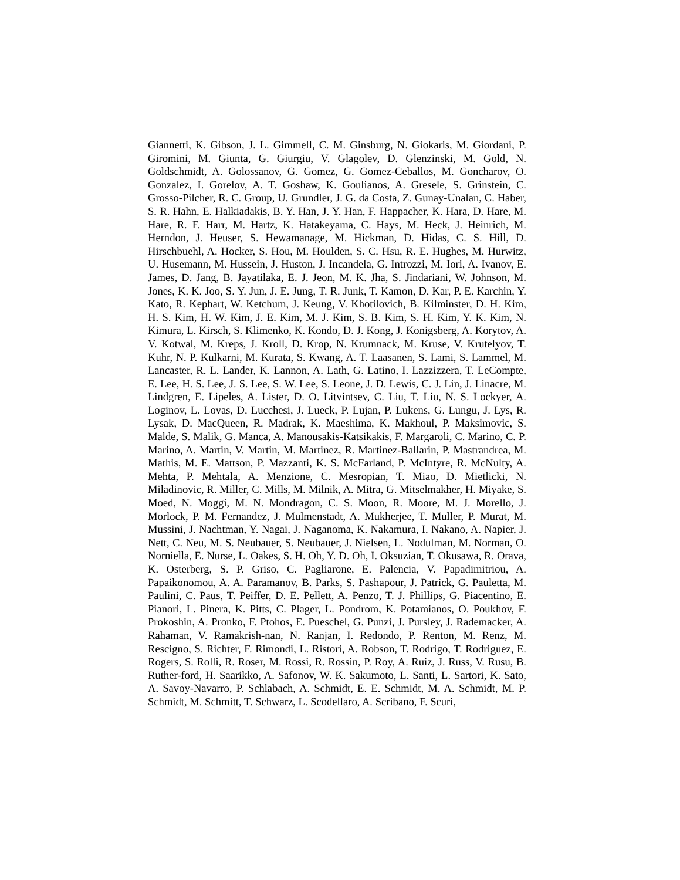Giannetti, K. Gibson, J. L. Gimmell, C. M. Ginsburg, N. Giokaris, M. Giordani, P. Giromini, M. Giunta, G. Giurgiu, V. Glagolev, D. Glenzinski, M. Gold, N. Goldschmidt, A. Golossanov, G. Gomez, G. Gomez-Ceballos, M. Goncharov, O. Gonzalez, I. Gorelov, A. T. Goshaw, K. Goulianos, A. Gresele, S. Grinstein, C. Grosso-Pilcher, R. C. Group, U. Grundler, J. G. da Costa, Z. Gunay-Unalan, C. Haber, S. R. Hahn, E. Halkiadakis, B. Y. Han, J. Y. Han, F. Happacher, K. Hara, D. Hare, M. Hare, R. F. Harr, M. Hartz, K. Hatakeyama, C. Hays, M. Heck, J. Heinrich, M. Herndon, J. Heuser, S. Hewamanage, M. Hickman, D. Hidas, C. S. Hill, D. Hirschbuehl, A. Hocker, S. Hou, M. Houlden, S. C. Hsu, R. E. Hughes, M. Hurwitz, U. Husemann, M. Hussein, J. Huston, J. Incandela, G. Introzzi, M. Iori, A. Ivanov, E. James, D. Jang, B. Jayatilaka, E. J. Jeon, M. K. Jha, S. Jindariani, W. Johnson, M. Jones, K. K. Joo, S. Y. Jun, J. E. Jung, T. R. Junk, T. Kamon, D. Kar, P. E. Karchin, Y. Kato, R. Kephart, W. Ketchum, J. Keung, V. Khotilovich, B. Kilminster, D. H. Kim, H. S. Kim, H. W. Kim, J. E. Kim, M. J. Kim, S. B. Kim, S. H. Kim, Y. K. Kim, N. Kimura, L. Kirsch, S. Klimenko, K. Kondo, D. J. Kong, J. Konigsberg, A. Korytov, A. V. Kotwal, M. Kreps, J. Kroll, D. Krop, N. Krumnack, M. Kruse, V. Krutelyov, T. Kuhr, N. P. Kulkarni, M. Kurata, S. Kwang, A. T. Laasanen, S. Lami, S. Lammel, M. Lancaster, R. L. Lander, K. Lannon, A. Lath, G. Latino, I. Lazzizzera, T. LeCompte, E. Lee, H. S. Lee, J. S. Lee, S. W. Lee, S. Leone, J. D. Lewis, C. J. Lin, J. Linacre, M. Lindgren, E. Lipeles, A. Lister, D. O. Litvintsev, C. Liu, T. Liu, N. S. Lockyer, A. Loginov, L. Lovas, D. Lucchesi, J. Lueck, P. Lujan, P. Lukens, G. Lungu, J. Lys, R. Lysak, D. MacQueen, R. Madrak, K. Maeshima, K. Makhoul, P. Maksimovic, S. Malde, S. Malik, G. Manca, A. Manousakis-Katsikakis, F. Margaroli, C. Marino, C. P. Marino, A. Martin, V. Martin, M. Martinez, R. Martinez-Ballarin, P. Mastrandrea, M. Mathis, M. E. Mattson, P. Mazzanti, K. S. McFarland, P. McIntyre, R. McNulty, A. Mehta, P. Mehtala, A. Menzione, C. Mesropian, T. Miao, D. Mietlicki, N. Miladinovic, R. Miller, C. Mills, M. Milnik, A. Mitra, G. Mitselmakher, H. Miyake, S. Moed, N. Moggi, M. N. Mondragon, C. S. Moon, R. Moore, M. J. Morello, J. Morlock, P. M. Fernandez, J. Mulmenstadt, A. Mukherjee, T. Muller, P. Murat, M. Mussini, J. Nachtman, Y. Nagai, J. Naganoma, K. Nakamura, I. Nakano, A. Napier, J. Nett, C. Neu, M. S. Neubauer, S. Neubauer, J. Nielsen, L. Nodulman, M. Norman, O. Norniella, E. Nurse, L. Oakes, S. H. Oh, Y. D. Oh, I. Oksuzian, T. Okusawa, R. Orava, K. Osterberg, S. P. Griso, C. Pagliarone, E. Palencia, V. Papadimitriou, A. Papaikonomou, A. A. Paramanov, B. Parks, S. Pashapour, J. Patrick, G. Pauletta, M. Paulini, C. Paus, T. Peiffer, D. E. Pellett, A. Penzo, T. J. Phillips, G. Piacentino, E. Pianori, L. Pinera, K. Pitts, C. Plager, L. Pondrom, K. Potamianos, O. Poukhov, F. Prokoshin, A. Pronko, F. Ptohos, E. Pueschel, G. Punzi, J. Pursley, J. Rademacker, A. Rahaman, V. Ramakrish-nan, N. Ranjan, I. Redondo, P. Renton, M. Renz, M. Rescigno, S. Richter, F. Rimondi, L. Ristori, A. Robson, T. Rodrigo, T. Rodriguez, E. Rogers, S. Rolli, R. Roser, M. Rossi, R. Rossin, P. Roy, A. Ruiz, J. Russ, V. Rusu, B. Ruther-ford, H. Saarikko, A. Safonov, W. K. Sakumoto, L. Santi, L. Sartori, K. Sato, A. Savoy-Navarro, P. Schlabach, A. Schmidt, E. E. Schmidt, M. A. Schmidt, M. P. Schmidt, M. Schmitt, T. Schwarz, L. Scodellaro, A. Scribano, F. Scuri,